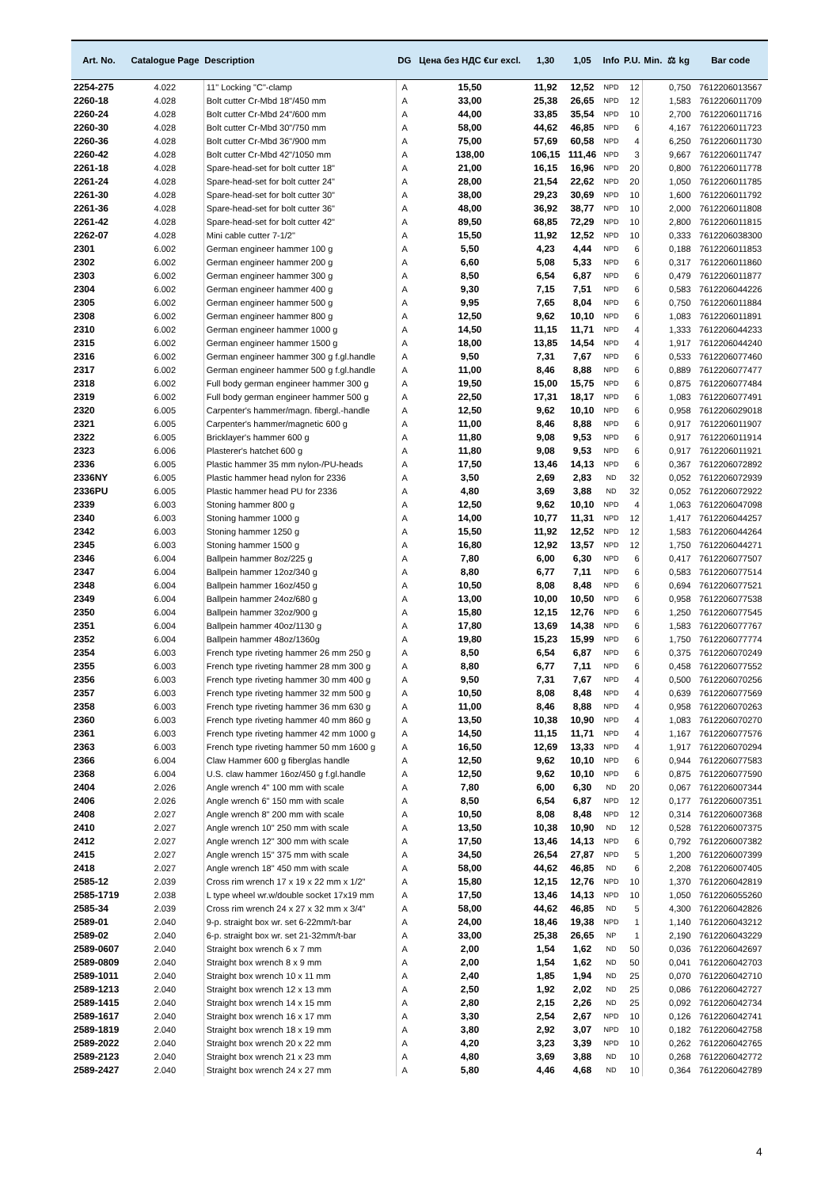| Art. No. | Catalogue Page | Description | DG | Цена без НДС €ur excl. | 1,30 | 1,05 | Info | P.U. | Min. | ⚖ kg | Bar code |
| --- | --- | --- | --- | --- | --- | --- | --- | --- | --- | --- | --- |
| 2254-275 | 4.022 | 11" Locking "C"-clamp | A | 15,50 | 11,92 | 12,52 | NPD | 12 | | 0,750 | 7612206013567 |
| 2260-18 | 4.028 | Bolt cutter Cr-Mbd 18"/450 mm | A | 33,00 | 25,38 | 26,65 | NPD | 12 | | 1,583 | 7612206011709 |
| 2260-24 | 4.028 | Bolt cutter Cr-Mbd 24"/600 mm | A | 44,00 | 33,85 | 35,54 | NPD | 10 | | 2,700 | 7612206011716 |
| 2260-30 | 4.028 | Bolt cutter Cr-Mbd 30"/750 mm | A | 58,00 | 44,62 | 46,85 | NPD | 6 | | 4,167 | 7612206011723 |
| 2260-36 | 4.028 | Bolt cutter Cr-Mbd 36"/900 mm | A | 75,00 | 57,69 | 60,58 | NPD | 4 | | 6,250 | 7612206011730 |
| 2260-42 | 4.028 | Bolt cutter Cr-Mbd 42"/1050 mm | A | 138,00 | 106,15 | 111,46 | NPD | 3 | | 9,667 | 7612206011747 |
| 2261-18 | 4.028 | Spare-head-set for bolt cutter 18" | A | 21,00 | 16,15 | 16,96 | NPD | 20 | | 0,800 | 7612206011778 |
| 2261-24 | 4.028 | Spare-head-set for bolt cutter 24" | A | 28,00 | 21,54 | 22,62 | NPD | 20 | | 1,050 | 7612206011785 |
| 2261-30 | 4.028 | Spare-head-set for bolt cutter 30" | A | 38,00 | 29,23 | 30,69 | NPD | 10 | | 1,600 | 7612206011792 |
| 2261-36 | 4.028 | Spare-head-set for bolt cutter 36" | A | 48,00 | 36,92 | 38,77 | NPD | 10 | | 2,000 | 7612206011808 |
| 2261-42 | 4.028 | Spare-head-set for bolt cutter 42" | A | 89,50 | 68,85 | 72,29 | NPD | 10 | | 2,800 | 7612206011815 |
| 2262-07 | 4.028 | Mini cable cutter 7-1/2" | A | 15,50 | 11,92 | 12,52 | NPD | 10 | | 0,333 | 7612206038300 |
| 2301 | 6.002 | German engineer hammer 100 g | A | 5,50 | 4,23 | 4,44 | NPD | 6 | | 0,188 | 7612206011853 |
| 2302 | 6.002 | German engineer hammer 200 g | A | 6,60 | 5,08 | 5,33 | NPD | 6 | | 0,317 | 7612206011860 |
| 2303 | 6.002 | German engineer hammer 300 g | A | 8,50 | 6,54 | 6,87 | NPD | 6 | | 0,479 | 7612206011877 |
| 2304 | 6.002 | German engineer hammer 400 g | A | 9,30 | 7,15 | 7,51 | NPD | 6 | | 0,583 | 7612206044226 |
| 2305 | 6.002 | German engineer hammer 500 g | A | 9,95 | 7,65 | 8,04 | NPD | 6 | | 0,750 | 7612206011884 |
| 2308 | 6.002 | German engineer hammer 800 g | A | 12,50 | 9,62 | 10,10 | NPD | 6 | | 1,083 | 7612206011891 |
| 2310 | 6.002 | German engineer hammer 1000 g | A | 14,50 | 11,15 | 11,71 | NPD | 4 | | 1,333 | 7612206044233 |
| 2315 | 6.002 | German engineer hammer 1500 g | A | 18,00 | 13,85 | 14,54 | NPD | 4 | | 1,917 | 7612206044240 |
| 2316 | 6.002 | German engineer hammer 300 g f.gl.handle | A | 9,50 | 7,31 | 7,67 | NPD | 6 | | 0,533 | 7612206077460 |
| 2317 | 6.002 | German engineer hammer 500 g f.gl.handle | A | 11,00 | 8,46 | 8,88 | NPD | 6 | | 0,889 | 7612206077477 |
| 2318 | 6.002 | Full body german engineer hammer 300 g | A | 19,50 | 15,00 | 15,75 | NPD | 6 | | 0,875 | 7612206077484 |
| 2319 | 6.002 | Full body german engineer hammer 500 g | A | 22,50 | 17,31 | 18,17 | NPD | 6 | | 1,083 | 7612206077491 |
| 2320 | 6.005 | Carpenter's hammer/magn. fibergl.-handle | A | 12,50 | 9,62 | 10,10 | NPD | 6 | | 0,958 | 7612206029018 |
| 2321 | 6.005 | Carpenter's hammer/magnetic 600 g | A | 11,00 | 8,46 | 8,88 | NPD | 6 | | 0,917 | 7612206011907 |
| 2322 | 6.005 | Bricklayer's hammer 600 g | A | 11,80 | 9,08 | 9,53 | NPD | 6 | | 0,917 | 7612206011914 |
| 2323 | 6.006 | Plasterer's hatchet 600 g | A | 11,80 | 9,08 | 9,53 | NPD | 6 | | 0,917 | 7612206011921 |
| 2336 | 6.005 | Plastic hammer 35 mm nylon-/PU-heads | A | 17,50 | 13,46 | 14,13 | NPD | 6 | | 0,367 | 7612206072892 |
| 2336NY | 6.005 | Plastic hammer head nylon for 2336 | A | 3,50 | 2,69 | 2,83 | ND | 32 | | 0,052 | 7612206072939 |
| 2336PU | 6.005 | Plastic hammer head PU for 2336 | A | 4,80 | 3,69 | 3,88 | ND | 32 | | 0,052 | 7612206072922 |
| 2339 | 6.003 | Stoning hammer 800 g | A | 12,50 | 9,62 | 10,10 | NPD | 4 | | 1,063 | 7612206047098 |
| 2340 | 6.003 | Stoning hammer 1000 g | A | 14,00 | 10,77 | 11,31 | NPD | 12 | | 1,417 | 7612206044257 |
| 2342 | 6.003 | Stoning hammer 1250 g | A | 15,50 | 11,92 | 12,52 | NPD | 12 | | 1,583 | 7612206044264 |
| 2345 | 6.003 | Stoning hammer 1500 g | A | 16,80 | 12,92 | 13,57 | NPD | 12 | | 1,750 | 7612206044271 |
| 2346 | 6.004 | Ballpein hammer 8oz/225 g | A | 7,80 | 6,00 | 6,30 | NPD | 6 | | 0,417 | 7612206077507 |
| 2347 | 6.004 | Ballpein hammer 12oz/340 g | A | 8,80 | 6,77 | 7,11 | NPD | 6 | | 0,583 | 7612206077514 |
| 2348 | 6.004 | Ballpein hammer 16oz/450 g | A | 10,50 | 8,08 | 8,48 | NPD | 6 | | 0,694 | 7612206077521 |
| 2349 | 6.004 | Ballpein hammer 24oz/680 g | A | 13,00 | 10,00 | 10,50 | NPD | 6 | | 0,958 | 7612206077538 |
| 2350 | 6.004 | Ballpein hammer 32oz/900 g | A | 15,80 | 12,15 | 12,76 | NPD | 6 | | 1,250 | 7612206077545 |
| 2351 | 6.004 | Ballpein hammer 40oz/1130 g | A | 17,80 | 13,69 | 14,38 | NPD | 6 | | 1,583 | 7612206077767 |
| 2352 | 6.004 | Ballpein hammer 48oz/1360g | A | 19,80 | 15,23 | 15,99 | NPD | 6 | | 1,750 | 7612206077774 |
| 2354 | 6.003 | French type riveting hammer 26 mm 250 g | A | 8,50 | 6,54 | 6,87 | NPD | 6 | | 0,375 | 7612206070249 |
| 2355 | 6.003 | French type riveting hammer 28 mm 300 g | A | 8,80 | 6,77 | 7,11 | NPD | 6 | | 0,458 | 7612206077552 |
| 2356 | 6.003 | French type riveting hammer 30 mm 400 g | A | 9,50 | 7,31 | 7,67 | NPD | 4 | | 0,500 | 7612206070256 |
| 2357 | 6.003 | French type riveting hammer 32 mm 500 g | A | 10,50 | 8,08 | 8,48 | NPD | 4 | | 0,639 | 7612206077569 |
| 2358 | 6.003 | French type riveting hammer 36 mm 630 g | A | 11,00 | 8,46 | 8,88 | NPD | 4 | | 0,958 | 7612206070263 |
| 2360 | 6.003 | French type riveting hammer 40 mm 860 g | A | 13,50 | 10,38 | 10,90 | NPD | 4 | | 1,083 | 7612206070270 |
| 2361 | 6.003 | French type riveting hammer 42 mm 1000 g | A | 14,50 | 11,15 | 11,71 | NPD | 4 | | 1,167 | 7612206077576 |
| 2363 | 6.003 | French type riveting hammer 50 mm 1600 g | A | 16,50 | 12,69 | 13,33 | NPD | 4 | | 1,917 | 7612206070294 |
| 2366 | 6.004 | Claw Hammer 600 g fiberglas handle | A | 12,50 | 9,62 | 10,10 | NPD | 6 | | 0,944 | 7612206077583 |
| 2368 | 6.004 | U.S. claw hammer 16oz/450 g f.gl.handle | A | 12,50 | 9,62 | 10,10 | NPD | 6 | | 0,875 | 7612206077590 |
| 2404 | 2.026 | Angle wrench 4" 100 mm with scale | A | 7,80 | 6,00 | 6,30 | ND | 20 | | 0,067 | 7612206007344 |
| 2406 | 2.026 | Angle wrench 6" 150 mm with scale | A | 8,50 | 6,54 | 6,87 | NPD | 12 | | 0,177 | 7612206007351 |
| 2408 | 2.027 | Angle wrench 8" 200 mm with scale | A | 10,50 | 8,08 | 8,48 | NPD | 12 | | 0,314 | 7612206007368 |
| 2410 | 2.027 | Angle wrench 10" 250 mm with scale | A | 13,50 | 10,38 | 10,90 | ND | 12 | | 0,528 | 7612206007375 |
| 2412 | 2.027 | Angle wrench 12" 300 mm with scale | A | 17,50 | 13,46 | 14,13 | NPD | 6 | | 0,792 | 7612206007382 |
| 2415 | 2.027 | Angle wrench 15" 375 mm with scale | A | 34,50 | 26,54 | 27,87 | NPD | 5 | | 1,200 | 7612206007399 |
| 2418 | 2.027 | Angle wrench 18" 450 mm with scale | A | 58,00 | 44,62 | 46,85 | ND | 6 | | 2,208 | 7612206007405 |
| 2585-12 | 2.039 | Cross rim wrench 17 x 19 x 22 mm x 1/2" | A | 15,80 | 12,15 | 12,76 | NPD | 10 | | 1,370 | 7612206042819 |
| 2585-1719 | 2.038 | L type wheel wr.w/double socket 17x19 mm | A | 17,50 | 13,46 | 14,13 | NPD | 10 | | 1,050 | 7612206055260 |
| 2585-34 | 2.039 | Cross rim wrench 24 x 27 x 32 mm x 3/4" | A | 58,00 | 44,62 | 46,85 | ND | 5 | | 4,300 | 7612206042826 |
| 2589-01 | 2.040 | 9-p. straight box wr. set 6-22mm/t-bar | A | 24,00 | 18,46 | 19,38 | NPD | 1 | | 1,140 | 7612206043212 |
| 2589-02 | 2.040 | 6-p. straight box wr. set 21-32mm/t-bar | A | 33,00 | 25,38 | 26,65 | NP | 1 | | 2,190 | 7612206043229 |
| 2589-0607 | 2.040 | Straight box wrench 6 x 7 mm | A | 2,00 | 1,54 | 1,62 | ND | 50 | | 0,036 | 7612206042697 |
| 2589-0809 | 2.040 | Straight box wrench 8 x 9 mm | A | 2,00 | 1,54 | 1,62 | ND | 50 | | 0,041 | 7612206042703 |
| 2589-1011 | 2.040 | Straight box wrench 10 x 11 mm | A | 2,40 | 1,85 | 1,94 | ND | 25 | | 0,070 | 7612206042710 |
| 2589-1213 | 2.040 | Straight box wrench 12 x 13 mm | A | 2,50 | 1,92 | 2,02 | ND | 25 | | 0,086 | 7612206042727 |
| 2589-1415 | 2.040 | Straight box wrench 14 x 15 mm | A | 2,80 | 2,15 | 2,26 | ND | 25 | | 0,092 | 7612206042734 |
| 2589-1617 | 2.040 | Straight box wrench 16 x 17 mm | A | 3,30 | 2,54 | 2,67 | NPD | 10 | | 0,126 | 7612206042741 |
| 2589-1819 | 2.040 | Straight box wrench 18 x 19 mm | A | 3,80 | 2,92 | 3,07 | NPD | 10 | | 0,182 | 7612206042758 |
| 2589-2022 | 2.040 | Straight box wrench 20 x 22 mm | A | 4,20 | 3,23 | 3,39 | NPD | 10 | | 0,262 | 7612206042765 |
| 2589-2123 | 2.040 | Straight box wrench 21 x 23 mm | A | 4,80 | 3,69 | 3,88 | ND | 10 | | 0,268 | 7612206042772 |
| 2589-2427 | 2.040 | Straight box wrench 24 x 27 mm | A | 5,80 | 4,46 | 4,68 | ND | 10 | | 0,364 | 7612206042789 |
4